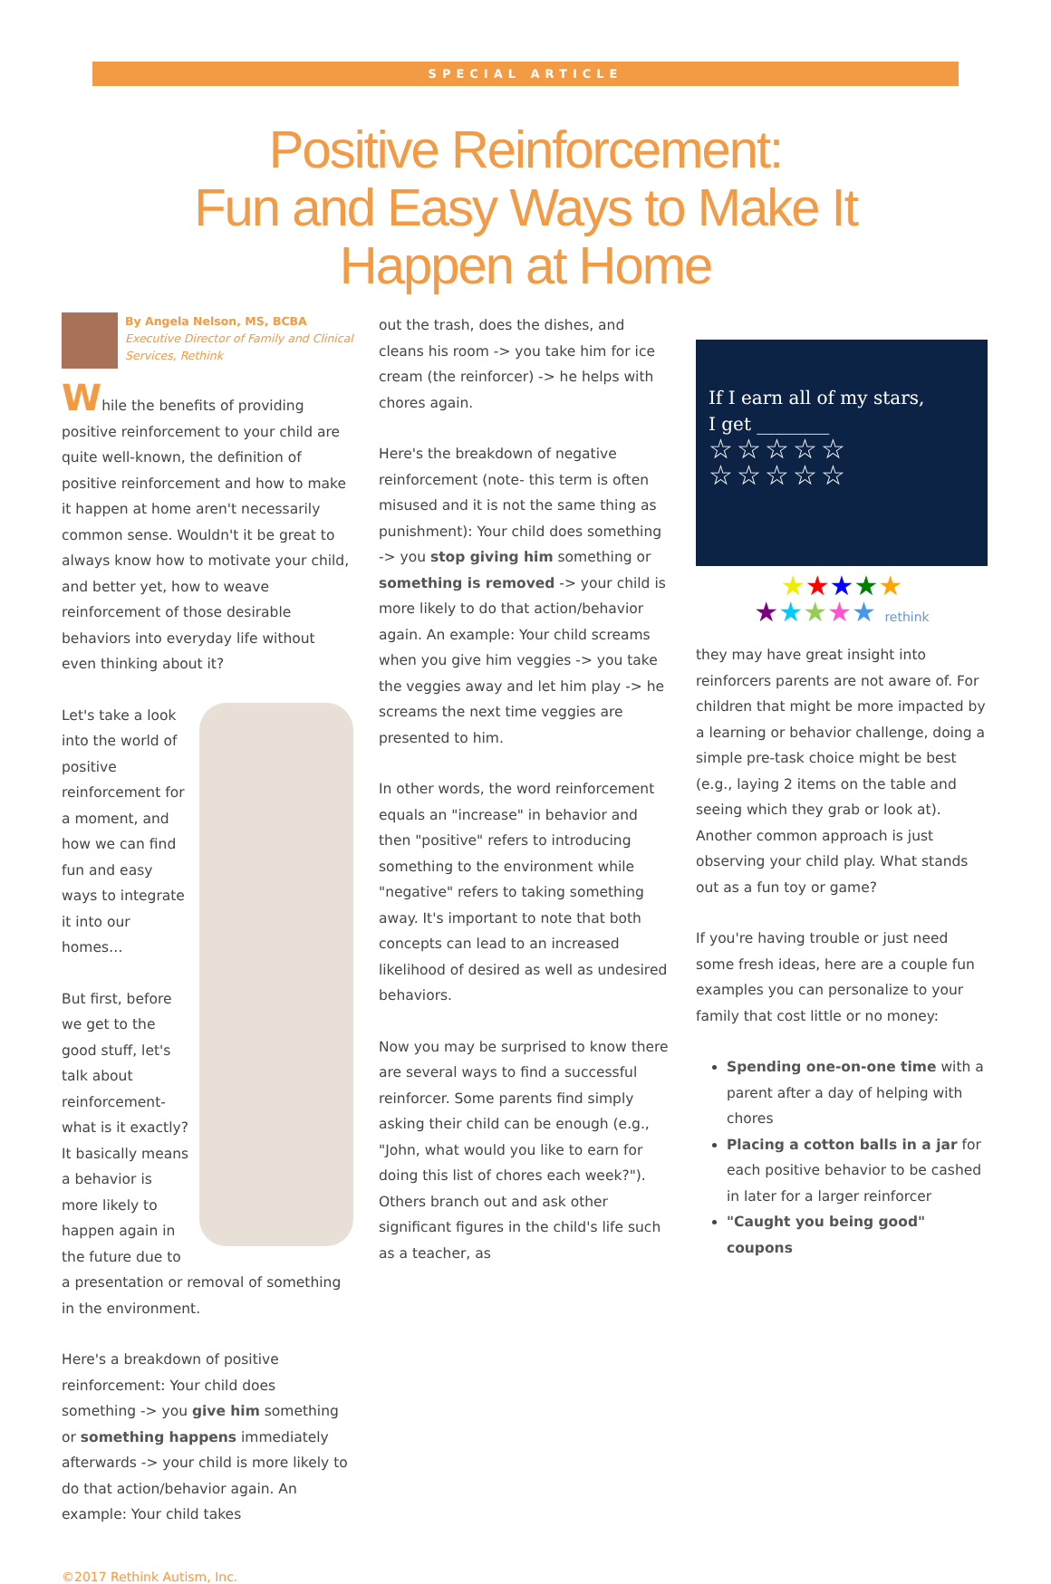SPECIAL ARTICLE
Positive Reinforcement:
Fun and Easy Ways to Make It
Happen at Home
By Angela Nelson, MS, BCBA
Executive Director of Family and Clinical Services, Rethink
While the benefits of providing positive reinforcement to your child are quite well-known, the definition of positive reinforcement and how to make it happen at home aren't necessarily common sense. Wouldn't it be great to always know how to motivate your child, and better yet, how to weave reinforcement of those desirable behaviors into everyday life without even thinking about it?
Let's take a look into the world of positive reinforcement for a moment, and how we can find fun and easy ways to integrate it into our homes…
But first, before we get to the good stuff, let's talk about reinforcement- what is it exactly? It basically means a behavior is more likely to happen again in the future due to a presentation or removal of something in the environment.
Here's a breakdown of positive reinforcement: Your child does something -> you give him something or something happens immediately afterwards -> your child is more likely to do that action/behavior again. An example: Your child takes
out the trash, does the dishes, and cleans his room -> you take him for ice cream (the reinforcer) -> he helps with chores again.
Here's the breakdown of negative reinforcement (note- this term is often misused and it is not the same thing as punishment): Your child does something -> you stop giving him something or something is removed -> your child is more likely to do that action/behavior again. An example: Your child screams when you give him veggies -> you take the veggies away and let him play -> he screams the next time veggies are presented to him.
In other words, the word reinforcement equals an "increase" in behavior and then "positive" refers to introducing something to the environment while "negative" refers to taking something away. It's important to note that both concepts can lead to an increased likelihood of desired as well as undesired behaviors.
Now you may be surprised to know there are several ways to find a successful reinforcer. Some parents find simply asking their child can be enough (e.g., "John, what would you like to earn for doing this list of chores each week?"). Others branch out and ask other significant figures in the child's life such as a teacher, as
If I earn all of my stars,
I get ________
☆☆☆☆☆
☆☆☆☆☆
★★★★★
★★★★★ rethink
they may have great insight into reinforcers parents are not aware of. For children that might be more impacted by a learning or behavior challenge, doing a simple pre-task choice might be best (e.g., laying 2 items on the table and seeing which they grab or look at). Another common approach is just observing your child play. What stands out as a fun toy or game?
If you're having trouble or just need some fresh ideas, here are a couple fun examples you can personalize to your family that cost little or no money:
Spending one-on-one time with a parent after a day of helping with chores
Placing a cotton balls in a jar for each positive behavior to be cashed in later for a larger reinforcer
"Caught you being good" coupons
©2017 Rethink Autism, Inc.